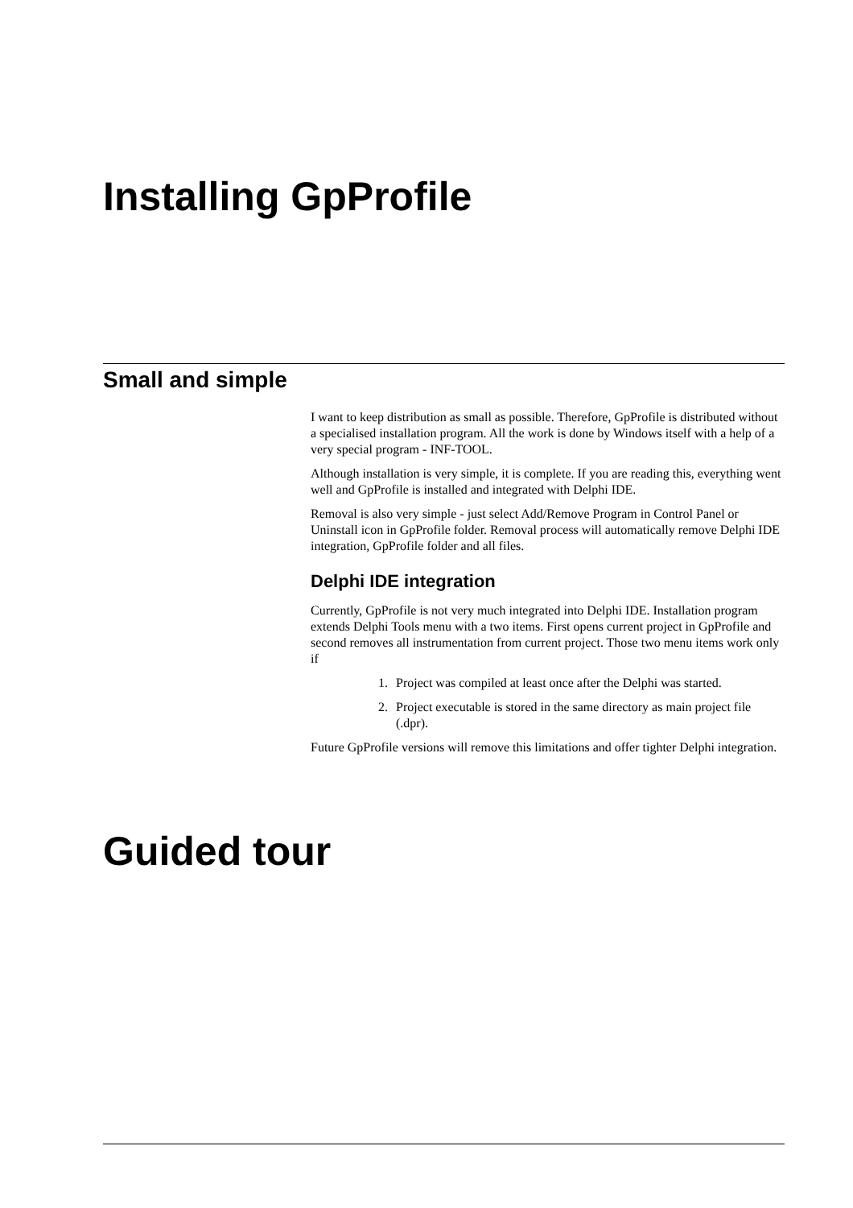Installing GpProfile
Small and simple
I want to keep distribution as small as possible. Therefore, GpProfile is distributed without a specialised installation program. All the work is done by Windows itself with a help of a very special program - INF-TOOL.
Although installation is very simple, it is complete. If you are reading this, everything went well and GpProfile is installed and integrated with Delphi IDE.
Removal is also very simple - just select Add/Remove Program in Control Panel or Uninstall icon in GpProfile folder. Removal process will automatically remove Delphi IDE integration, GpProfile folder and all files.
Delphi IDE integration
Currently, GpProfile is not very much integrated into Delphi IDE. Installation program extends Delphi Tools menu with a two items. First opens current project in GpProfile and second removes all instrumentation from current project. Those two menu items work only if
1. Project was compiled at least once after the Delphi was started.
2. Project executable is stored in the same directory as main project file (.dpr).
Future GpProfile versions will remove this limitations and offer tighter Delphi integration.
Guided tour